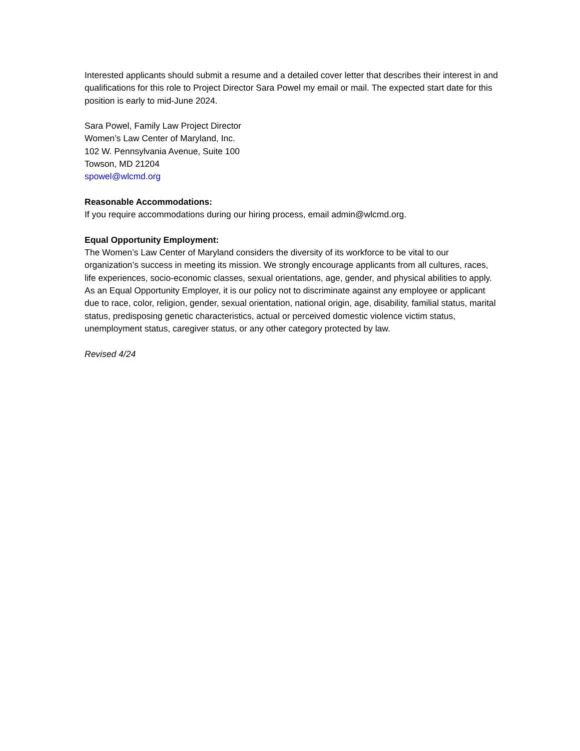Interested applicants should submit a resume and a detailed cover letter that describes their interest in and qualifications for this role to Project Director Sara Powel my email or mail. The expected start date for this position is early to mid-June 2024.
Sara Powel, Family Law Project Director
Women’s Law Center of Maryland, Inc.
102 W. Pennsylvania Avenue, Suite 100
Towson, MD 21204
spowel@wlcmd.org
Reasonable Accommodations:
If you require accommodations during our hiring process, email admin@wlcmd.org.
Equal Opportunity Employment:
The Women’s Law Center of Maryland considers the diversity of its workforce to be vital to our organization’s success in meeting its mission. We strongly encourage applicants from all cultures, races, life experiences, socio-economic classes, sexual orientations, age, gender, and physical abilities to apply. As an Equal Opportunity Employer, it is our policy not to discriminate against any employee or applicant due to race, color, religion, gender, sexual orientation, national origin, age, disability, familial status, marital status, predisposing genetic characteristics, actual or perceived domestic violence victim status, unemployment status, caregiver status, or any other category protected by law.
Revised 4/24